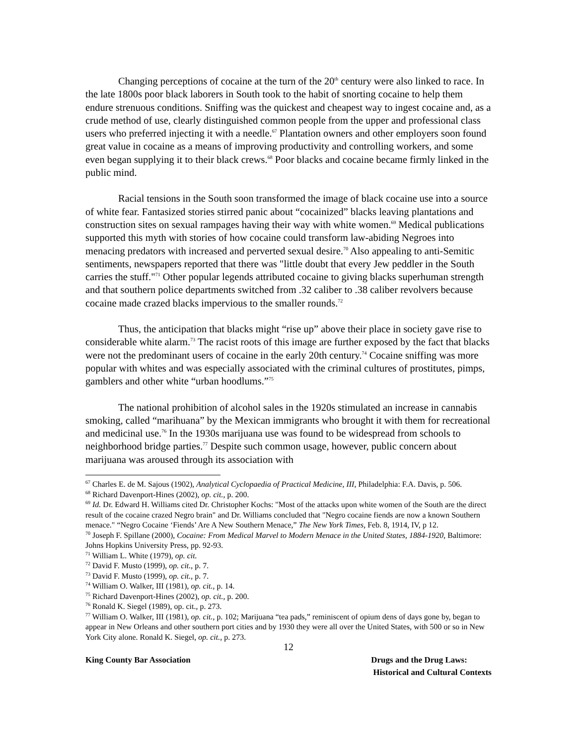Changing perceptions of cocaine at the turn of the 20<sup>th</sup> century were also linked to race. In the late 1800s poor black laborers in South took to the habit of snorting cocaine to help them endure strenuous conditions. Sniffing was the quickest and cheapest way to ingest cocaine and, as a crude method of use, clearly distinguished common people from the upper and professional class users who preferred injecting it with a needle.<sup>67</sup> Plantation owners and other employers soon found great value in cocaine as a means of improving productivity and controlling workers, and some even began supplying it to their black crews.<sup>68</sup> Poor blacks and cocaine became firmly linked in the public mind.
Racial tensions in the South soon transformed the image of black cocaine use into a source of white fear. Fantasized stories stirred panic about “cocainized” blacks leaving plantations and construction sites on sexual rampages having their way with white women.<sup>69</sup> Medical publications supported this myth with stories of how cocaine could transform law-abiding Negroes into menacing predators with increased and perverted sexual desire.<sup>70</sup> Also appealing to anti-Semitic sentiments, newspapers reported that there was "little doubt that every Jew peddler in the South carries the stuff."<sup>71</sup> Other popular legends attributed cocaine to giving blacks superhuman strength and that southern police departments switched from .32 caliber to .38 caliber revolvers because cocaine made crazed blacks impervious to the smaller rounds.<sup>72</sup>
Thus, the anticipation that blacks might “rise up” above their place in society gave rise to considerable white alarm.<sup>73</sup> The racist roots of this image are further exposed by the fact that blacks were not the predominant users of cocaine in the early 20th century.<sup>74</sup> Cocaine sniffing was more popular with whites and was especially associated with the criminal cultures of prostitutes, pimps, gamblers and other white “urban hoodlums.”<sup>75</sup>
The national prohibition of alcohol sales in the 1920s stimulated an increase in cannabis smoking, called “marihuana” by the Mexican immigrants who brought it with them for recreational and medicinal use.<sup>76</sup> In the 1930s marijuana use was found to be widespread from schools to neighborhood bridge parties.<sup>77</sup> Despite such common usage, however, public concern about marijuana was aroused through its association with
<sup>67</sup> Charles E. de M. Sajous (1902), Analytical Cyclopaedia of Practical Medicine, III, Philadelphia: F.A. Davis, p. 506.
<sup>68</sup> Richard Davenport-Hines (2002), op. cit., p. 200.
<sup>69</sup> Id. Dr. Edward H. Williams cited Dr. Christopher Kochs: "Most of the attacks upon white women of the South are the direct result of the cocaine crazed Negro brain" and Dr. Williams concluded that "Negro cocaine fiends are now a known Southern menace." “Negro Cocaine ‘Fiends’ Are A New Southern Menace,” The New York Times, Feb. 8, 1914, IV, p 12.
<sup>70</sup> Joseph F. Spillane (2000), Cocaine: From Medical Marvel to Modern Menace in the United States, 1884-1920, Baltimore: Johns Hopkins University Press, pp. 92-93.
<sup>71</sup> William L. White (1979), op. cit.
<sup>72</sup> David F. Musto (1999), op. cit., p. 7.
<sup>73</sup> David F. Musto (1999), op. cit., p. 7.
<sup>74</sup> William O. Walker, III (1981), op. cit., p. 14.
<sup>75</sup> Richard Davenport-Hines (2002), op. cit., p. 200.
<sup>76</sup> Ronald K. Siegel (1989), op. cit., p. 273.
<sup>77</sup> William O. Walker, III (1981), op. cit., p. 102; Marijuana “tea pads,” reminiscent of opium dens of days gone by, began to appear in New Orleans and other southern port cities and by 1930 they were all over the United States, with 500 or so in New York City alone. Ronald K. Siegel, op. cit., p. 273.
12
King County Bar Association Drugs and the Drug Laws:
Historical and Cultural Contexts